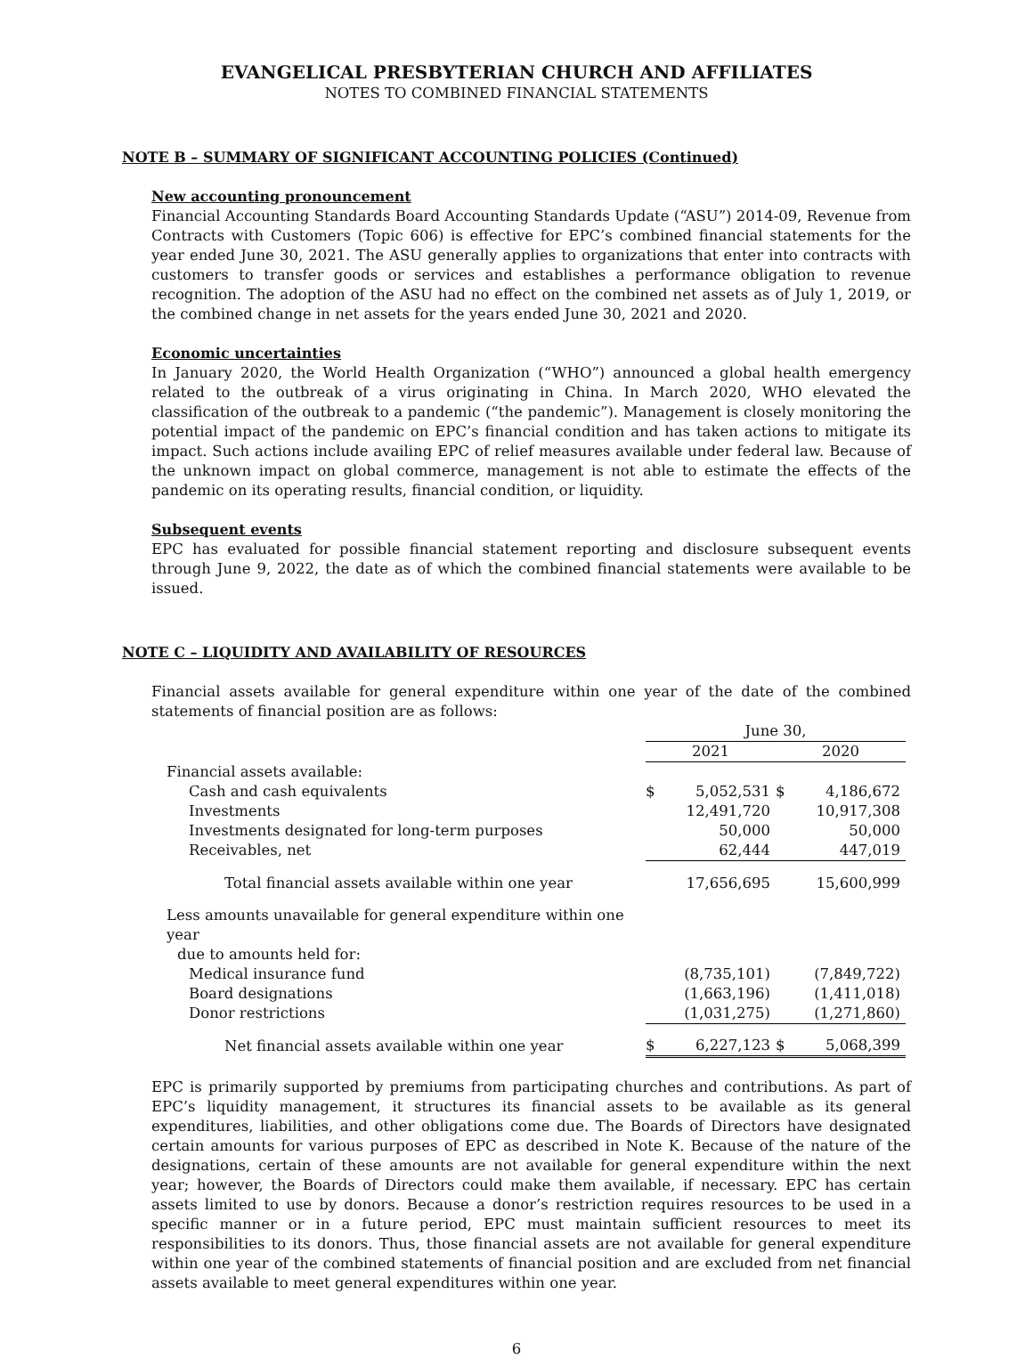EVANGELICAL PRESBYTERIAN CHURCH AND AFFILIATES
NOTES TO COMBINED FINANCIAL STATEMENTS
NOTE B – SUMMARY OF SIGNIFICANT ACCOUNTING POLICIES (Continued)
New accounting pronouncement
Financial Accounting Standards Board Accounting Standards Update (“ASU”) 2014-09, Revenue from Contracts with Customers (Topic 606) is effective for EPC’s combined financial statements for the year ended June 30, 2021. The ASU generally applies to organizations that enter into contracts with customers to transfer goods or services and establishes a performance obligation to revenue recognition. The adoption of the ASU had no effect on the combined net assets as of July 1, 2019, or the combined change in net assets for the years ended June 30, 2021 and 2020.
Economic uncertainties
In January 2020, the World Health Organization (“WHO”) announced a global health emergency related to the outbreak of a virus originating in China. In March 2020, WHO elevated the classification of the outbreak to a pandemic (“the pandemic”). Management is closely monitoring the potential impact of the pandemic on EPC’s financial condition and has taken actions to mitigate its impact. Such actions include availing EPC of relief measures available under federal law. Because of the unknown impact on global commerce, management is not able to estimate the effects of the pandemic on its operating results, financial condition, or liquidity.
Subsequent events
EPC has evaluated for possible financial statement reporting and disclosure subsequent events through June 9, 2022, the date as of which the combined financial statements were available to be issued.
NOTE C – LIQUIDITY AND AVAILABILITY OF RESOURCES
Financial assets available for general expenditure within one year of the date of the combined statements of financial position are as follows:
| | June 30, | | | |
| | 2021 | | 2020 | |
| Financial assets available: | | | | |
| Cash and cash equivalents | $ | 5,052,531 | $ | 4,186,672 |
| Investments | | 12,491,720 | | 10,917,308 |
| Investments designated for long-term purposes | | 50,000 | | 50,000 |
| Receivables, net | | 62,444 | | 447,019 |
| Total financial assets available within one year | | 17,656,695 | | 15,600,999 |
| Less amounts unavailable for general expenditure within one year | | | | |
| due to amounts held for: | | | | |
| Medical insurance fund | | (8,735,101) | | (7,849,722) |
| Board designations | | (1,663,196) | | (1,411,018) |
| Donor restrictions | | (1,031,275) | | (1,271,860) |
| Net financial assets available within one year | $ | 6,227,123 | $ | 5,068,399 |
EPC is primarily supported by premiums from participating churches and contributions. As part of EPC’s liquidity management, it structures its financial assets to be available as its general expenditures, liabilities, and other obligations come due. The Boards of Directors have designated certain amounts for various purposes of EPC as described in Note K. Because of the nature of the designations, certain of these amounts are not available for general expenditure within the next year; however, the Boards of Directors could make them available, if necessary. EPC has certain assets limited to use by donors. Because a donor’s restriction requires resources to be used in a specific manner or in a future period, EPC must maintain sufficient resources to meet its responsibilities to its donors. Thus, those financial assets are not available for general expenditure within one year of the combined statements of financial position and are excluded from net financial assets available to meet general expenditures within one year.
6